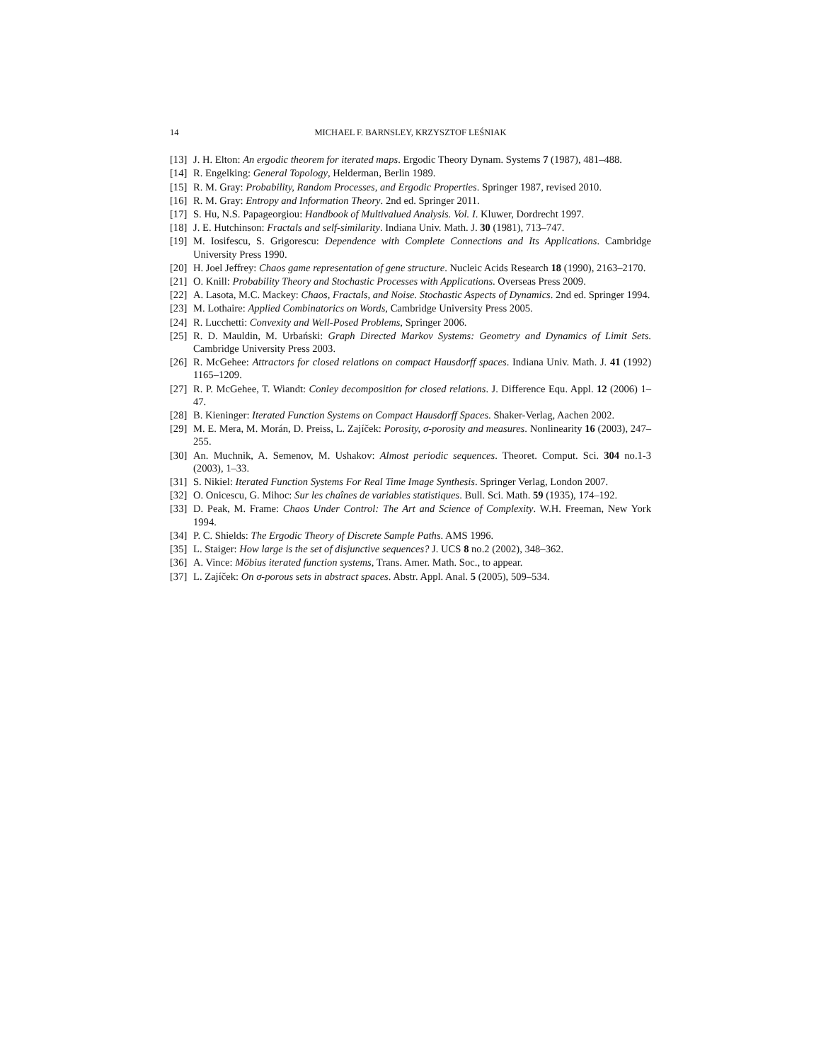14 MICHAEL F. BARNSLEY, KRZYSZTOF LEŚNIAK
[13] J. H. Elton: An ergodic theorem for iterated maps. Ergodic Theory Dynam. Systems 7 (1987), 481–488.
[14] R. Engelking: General Topology, Helderman, Berlin 1989.
[15] R. M. Gray: Probability, Random Processes, and Ergodic Properties. Springer 1987, revised 2010.
[16] R. M. Gray: Entropy and Information Theory. 2nd ed. Springer 2011.
[17] S. Hu, N.S. Papageorgiou: Handbook of Multivalued Analysis. Vol. I. Kluwer, Dordrecht 1997.
[18] J. E. Hutchinson: Fractals and self-similarity. Indiana Univ. Math. J. 30 (1981), 713–747.
[19] M. Iosifescu, S. Grigorescu: Dependence with Complete Connections and Its Applications. Cambridge University Press 1990.
[20] H. Joel Jeffrey: Chaos game representation of gene structure. Nucleic Acids Research 18 (1990), 2163–2170.
[21] O. Knill: Probability Theory and Stochastic Processes with Applications. Overseas Press 2009.
[22] A. Lasota, M.C. Mackey: Chaos, Fractals, and Noise. Stochastic Aspects of Dynamics. 2nd ed. Springer 1994.
[23] M. Lothaire: Applied Combinatorics on Words, Cambridge University Press 2005.
[24] R. Lucchetti: Convexity and Well-Posed Problems, Springer 2006.
[25] R. D. Mauldin, M. Urbański: Graph Directed Markov Systems: Geometry and Dynamics of Limit Sets. Cambridge University Press 2003.
[26] R. McGehee: Attractors for closed relations on compact Hausdorff spaces. Indiana Univ. Math. J. 41 (1992) 1165–1209.
[27] R. P. McGehee, T. Wiandt: Conley decomposition for closed relations. J. Difference Equ. Appl. 12 (2006) 1–47.
[28] B. Kieninger: Iterated Function Systems on Compact Hausdorff Spaces. Shaker-Verlag, Aachen 2002.
[29] M. E. Mera, M. Morán, D. Preiss, L. Zajíček: Porosity, σ-porosity and measures. Nonlinearity 16 (2003), 247–255.
[30] An. Muchnik, A. Semenov, M. Ushakov: Almost periodic sequences. Theoret. Comput. Sci. 304 no.1-3 (2003), 1–33.
[31] S. Nikiel: Iterated Function Systems For Real Time Image Synthesis. Springer Verlag, London 2007.
[32] O. Onicescu, G. Mihoc: Sur les chaînes de variables statistiques. Bull. Sci. Math. 59 (1935), 174–192.
[33] D. Peak, M. Frame: Chaos Under Control: The Art and Science of Complexity. W.H. Freeman, New York 1994.
[34] P. C. Shields: The Ergodic Theory of Discrete Sample Paths. AMS 1996.
[35] L. Staiger: How large is the set of disjunctive sequences? J. UCS 8 no.2 (2002), 348–362.
[36] A. Vince: Möbius iterated function systems, Trans. Amer. Math. Soc., to appear.
[37] L. Zajíček: On σ-porous sets in abstract spaces. Abstr. Appl. Anal. 5 (2005), 509–534.